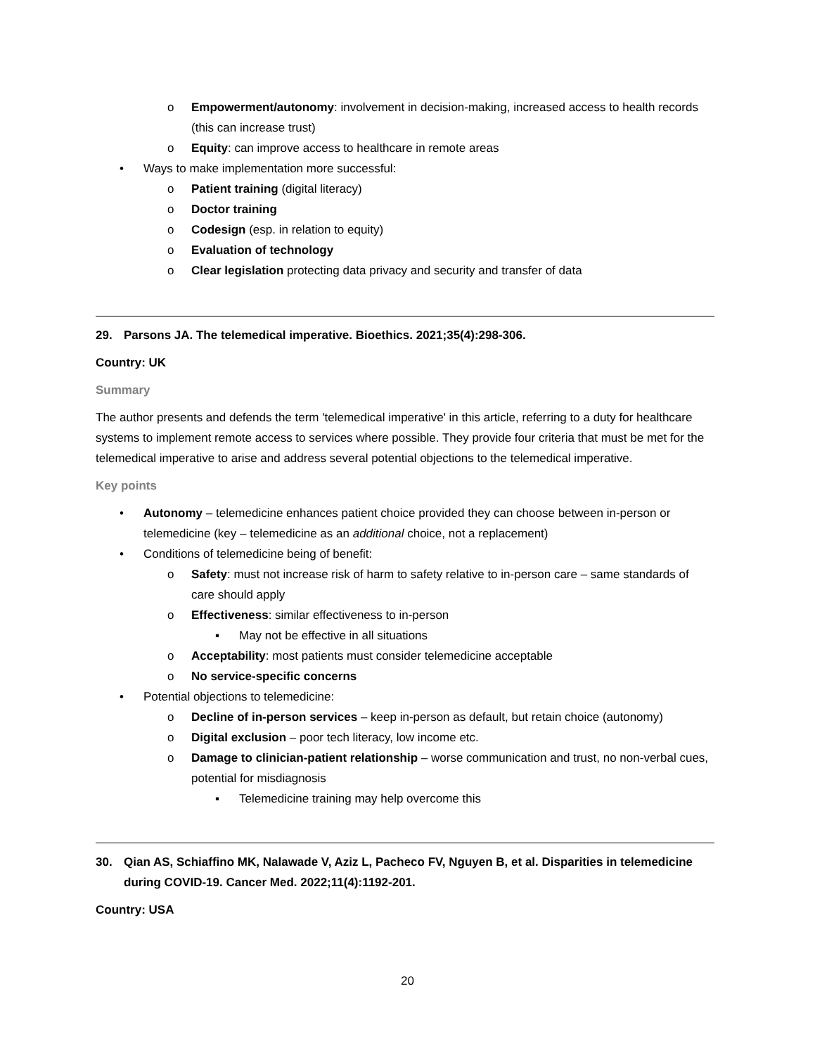o Empowerment/autonomy: involvement in decision-making, increased access to health records (this can increase trust)
o Equity: can improve access to healthcare in remote areas
• Ways to make implementation more successful:
o Patient training (digital literacy)
o Doctor training
o Codesign (esp. in relation to equity)
o Evaluation of technology
o Clear legislation protecting data privacy and security and transfer of data
29. Parsons JA. The telemedical imperative. Bioethics. 2021;35(4):298-306.
Country: UK
Summary
The author presents and defends the term 'telemedical imperative' in this article, referring to a duty for healthcare systems to implement remote access to services where possible. They provide four criteria that must be met for the telemedical imperative to arise and address several potential objections to the telemedical imperative.
Key points
• Autonomy – telemedicine enhances patient choice provided they can choose between in-person or telemedicine (key – telemedicine as an additional choice, not a replacement)
• Conditions of telemedicine being of benefit:
o Safety: must not increase risk of harm to safety relative to in-person care – same standards of care should apply
o Effectiveness: similar effectiveness to in-person
▪ May not be effective in all situations
o Acceptability: most patients must consider telemedicine acceptable
o No service-specific concerns
• Potential objections to telemedicine:
o Decline of in-person services – keep in-person as default, but retain choice (autonomy)
o Digital exclusion – poor tech literacy, low income etc.
o Damage to clinician-patient relationship – worse communication and trust, no non-verbal cues, potential for misdiagnosis
▪ Telemedicine training may help overcome this
30. Qian AS, Schiaffino MK, Nalawade V, Aziz L, Pacheco FV, Nguyen B, et al. Disparities in telemedicine during COVID-19. Cancer Med. 2022;11(4):1192-201.
Country: USA
20